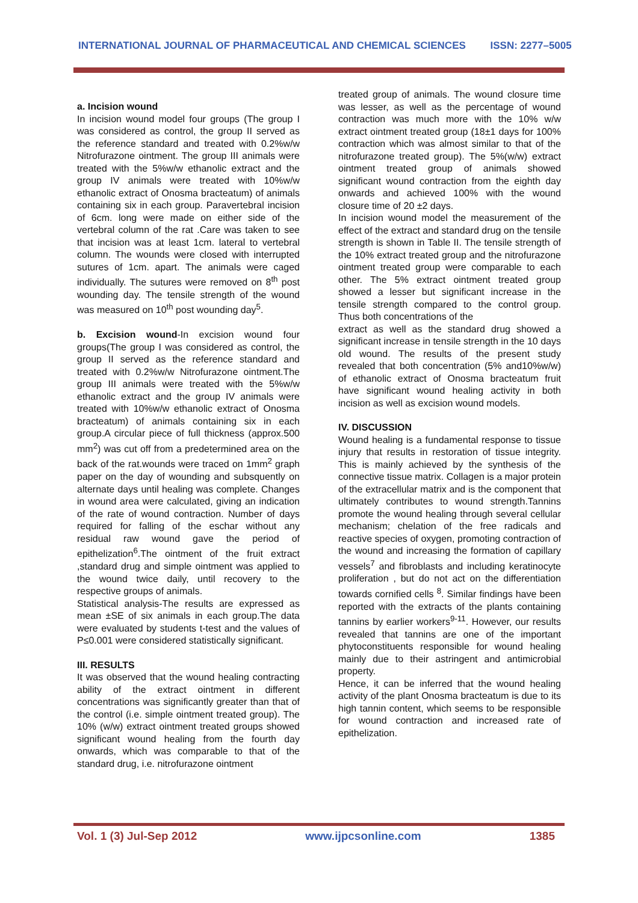INTERNATIONAL JOURNAL OF PHARMACEUTICAL AND CHEMICAL SCIENCES ISSN: 2277–5005
a. Incision wound
In incision wound model four groups (The group I was considered as control, the group II served as the reference standard and treated with 0.2%w/w Nitrofurazone ointment. The group III animals were treated with the 5%w/w ethanolic extract and the group IV animals were treated with 10%w/w ethanolic extract of Onosma bracteatum) of animals containing six in each group. Paravertebral incision of 6cm. long were made on either side of the vertebral column of the rat .Care was taken to see that incision was at least 1cm. lateral to vertebral column. The wounds were closed with interrupted sutures of 1cm. apart. The animals were caged individually. The sutures were removed on 8<sup>th</sup> post wounding day. The tensile strength of the wound was measured on 10<sup>th</sup> post wounding day<sup>5</sup>.
b. Excision wound-In excision wound four groups(The group I was considered as control, the group II served as the reference standard and treated with 0.2%w/w Nitrofurazone ointment.The group III animals were treated with the 5%w/w ethanolic extract and the group IV animals were treated with 10%w/w ethanolic extract of Onosma bracteatum) of animals containing six in each group.A circular piece of full thickness (approx.500 mm<sup>2</sup>) was cut off from a predetermined area on the back of the rat.wounds were traced on 1mm<sup>2</sup> graph paper on the day of wounding and subsquently on alternate days until healing was complete. Changes in wound area were calculated, giving an indication of the rate of wound contraction. Number of days required for falling of the eschar without any residual raw wound gave the period of epithelization<sup>6</sup>.The ointment of the fruit extract ,standard drug and simple ointment was applied to the wound twice daily, until recovery to the respective groups of animals.
Statistical analysis-The results are expressed as mean ±SE of six animals in each group.The data were evaluated by students t-test and the values of P≤0.001 were considered statistically significant.
III. RESULTS
It was observed that the wound healing contracting ability of the extract ointment in different concentrations was significantly greater than that of the control (i.e. simple ointment treated group). The 10% (w/w) extract ointment treated groups showed significant wound healing from the fourth day onwards, which was comparable to that of the standard drug, i.e. nitrofurazone ointment
treated group of animals. The wound closure time was lesser, as well as the percentage of wound contraction was much more with the 10% w/w extract ointment treated group (18±1 days for 100% contraction which was almost similar to that of the nitrofurazone treated group). The 5%(w/w) extract ointment treated group of animals showed significant wound contraction from the eighth day onwards and achieved 100% with the wound closure time of 20 ±2 days.
In incision wound model the measurement of the effect of the extract and standard drug on the tensile strength is shown in Table II. The tensile strength of the 10% extract treated group and the nitrofurazone ointment treated group were comparable to each other. The 5% extract ointment treated group showed a lesser but significant increase in the tensile strength compared to the control group. Thus both concentrations of the
extract as well as the standard drug showed a significant increase in tensile strength in the 10 days old wound. The results of the present study revealed that both concentration (5% and10%w/w) of ethanolic extract of Onosma bracteatum fruit have significant wound healing activity in both incision as well as excision wound models.
IV. DISCUSSION
Wound healing is a fundamental response to tissue injury that results in restoration of tissue integrity. This is mainly achieved by the synthesis of the connective tissue matrix. Collagen is a major protein of the extracellular matrix and is the component that ultimately contributes to wound strength.Tannins promote the wound healing through several cellular mechanism; chelation of the free radicals and reactive species of oxygen, promoting contraction of the wound and increasing the formation of capillary vessels<sup>7</sup> and fibroblasts and including keratinocyte proliferation , but do not act on the differentiation towards cornified cells <sup>8</sup>. Similar findings have been reported with the extracts of the plants containing tannins by earlier workers<sup>9-11</sup>. However, our results revealed that tannins are one of the important phytoconstituents responsible for wound healing mainly due to their astringent and antimicrobial property.
Hence, it can be inferred that the wound healing activity of the plant Onosma bracteatum is due to its high tannin content, which seems to be responsible for wound contraction and increased rate of epithelization.
Vol. 1 (3) Jul-Sep 2012 www.ijpcsonline.com 1385